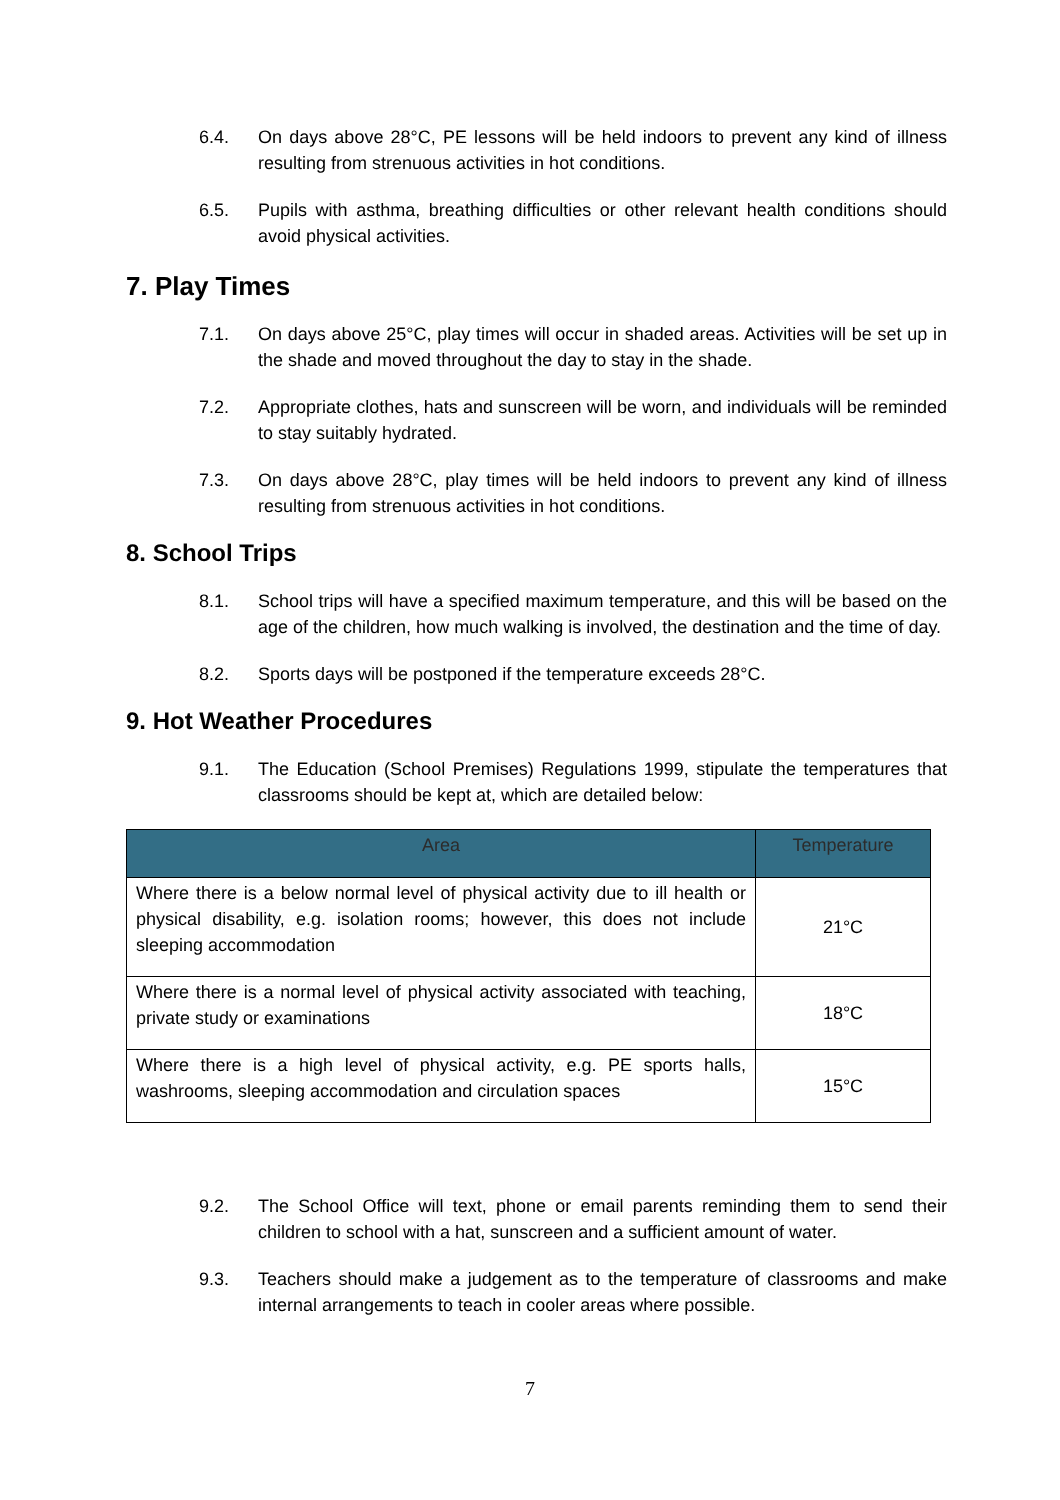6.4. On days above 28°C, PE lessons will be held indoors to prevent any kind of illness resulting from strenuous activities in hot conditions.
6.5. Pupils with asthma, breathing difficulties or other relevant health conditions should avoid physical activities.
7. Play Times
7.1. On days above 25°C, play times will occur in shaded areas. Activities will be set up in the shade and moved throughout the day to stay in the shade.
7.2. Appropriate clothes, hats and sunscreen will be worn, and individuals will be reminded to stay suitably hydrated.
7.3. On days above 28°C, play times will be held indoors to prevent any kind of illness resulting from strenuous activities in hot conditions.
8. School Trips
8.1. School trips will have a specified maximum temperature, and this will be based on the age of the children, how much walking is involved, the destination and the time of day.
8.2. Sports days will be postponed if the temperature exceeds 28°C.
9. Hot Weather Procedures
9.1. The Education (School Premises) Regulations 1999, stipulate the temperatures that classrooms should be kept at, which are detailed below:
| Area | Temperature |
| --- | --- |
| Where there is a below normal level of physical activity due to ill health or physical disability, e.g. isolation rooms; however, this does not include sleeping accommodation | 21°C |
| Where there is a normal level of physical activity associated with teaching, private study or examinations | 18°C |
| Where there is a high level of physical activity, e.g. PE sports halls, washrooms, sleeping accommodation and circulation spaces | 15°C |
9.2. The School Office will text, phone or email parents reminding them to send their children to school with a hat, sunscreen and a sufficient amount of water.
9.3. Teachers should make a judgement as to the temperature of classrooms and make internal arrangements to teach in cooler areas where possible.
7